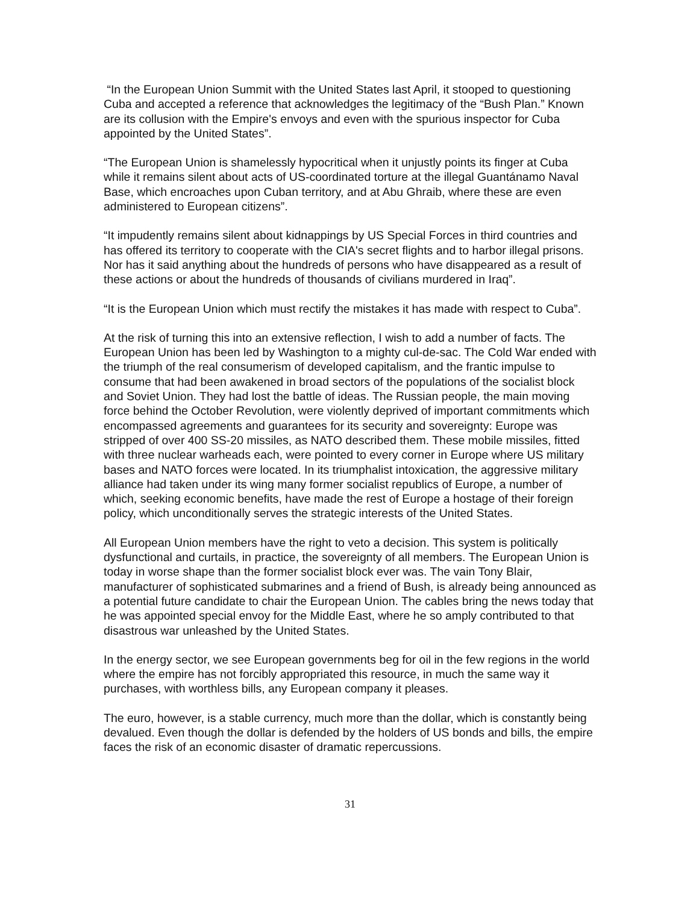“In the European Union Summit with the United States last April, it stooped to questioning Cuba and accepted a reference that acknowledges the legitimacy of the “Bush Plan.” Known are its collusion with the Empire's envoys and even with the spurious inspector for Cuba appointed by the United States”.
“The European Union is shamelessly hypocritical when it unjustly points its finger at Cuba while it remains silent about acts of US-coordinated torture at the illegal Guantánamo Naval Base, which encroaches upon Cuban territory, and at Abu Ghraib, where these are even administered to European citizens”.
“It impudently remains silent about kidnappings by US Special Forces in third countries and has offered its territory to cooperate with the CIA's secret flights and to harbor illegal prisons. Nor has it said anything about the hundreds of persons who have disappeared as a result of these actions or about the hundreds of thousands of civilians murdered in Iraq”.
“It is the European Union which must rectify the mistakes it has made with respect to Cuba”.
At the risk of turning this into an extensive reflection, I wish to add a number of facts. The European Union has been led by Washington to a mighty cul-de-sac. The Cold War ended with the triumph of the real consumerism of developed capitalism, and the frantic impulse to consume that had been awakened in broad sectors of the populations of the socialist block and Soviet Union. They had lost the battle of ideas. The Russian people, the main moving force behind the October Revolution, were violently deprived of important commitments which encompassed agreements and guarantees for its security and sovereignty: Europe was stripped of over 400 SS-20 missiles, as NATO described them. These mobile missiles, fitted with three nuclear warheads each, were pointed to every corner in Europe where US military bases and NATO forces were located. In its triumphalist intoxication, the aggressive military alliance had taken under its wing many former socialist republics of Europe, a number of which, seeking economic benefits, have made the rest of Europe a hostage of their foreign policy, which unconditionally serves the strategic interests of the United States.
All European Union members have the right to veto a decision. This system is politically dysfunctional and curtails, in practice, the sovereignty of all members. The European Union is today in worse shape than the former socialist block ever was. The vain Tony Blair, manufacturer of sophisticated submarines and a friend of Bush, is already being announced as a potential future candidate to chair the European Union. The cables bring the news today that he was appointed special envoy for the Middle East, where he so amply contributed to that disastrous war unleashed by the United States.
In the energy sector, we see European governments beg for oil in the few regions in the world where the empire has not forcibly appropriated this resource, in much the same way it purchases, with worthless bills, any European company it pleases.
The euro, however, is a stable currency, much more than the dollar, which is constantly being devalued. Even though the dollar is defended by the holders of US bonds and bills, the empire faces the risk of an economic disaster of dramatic repercussions.
31